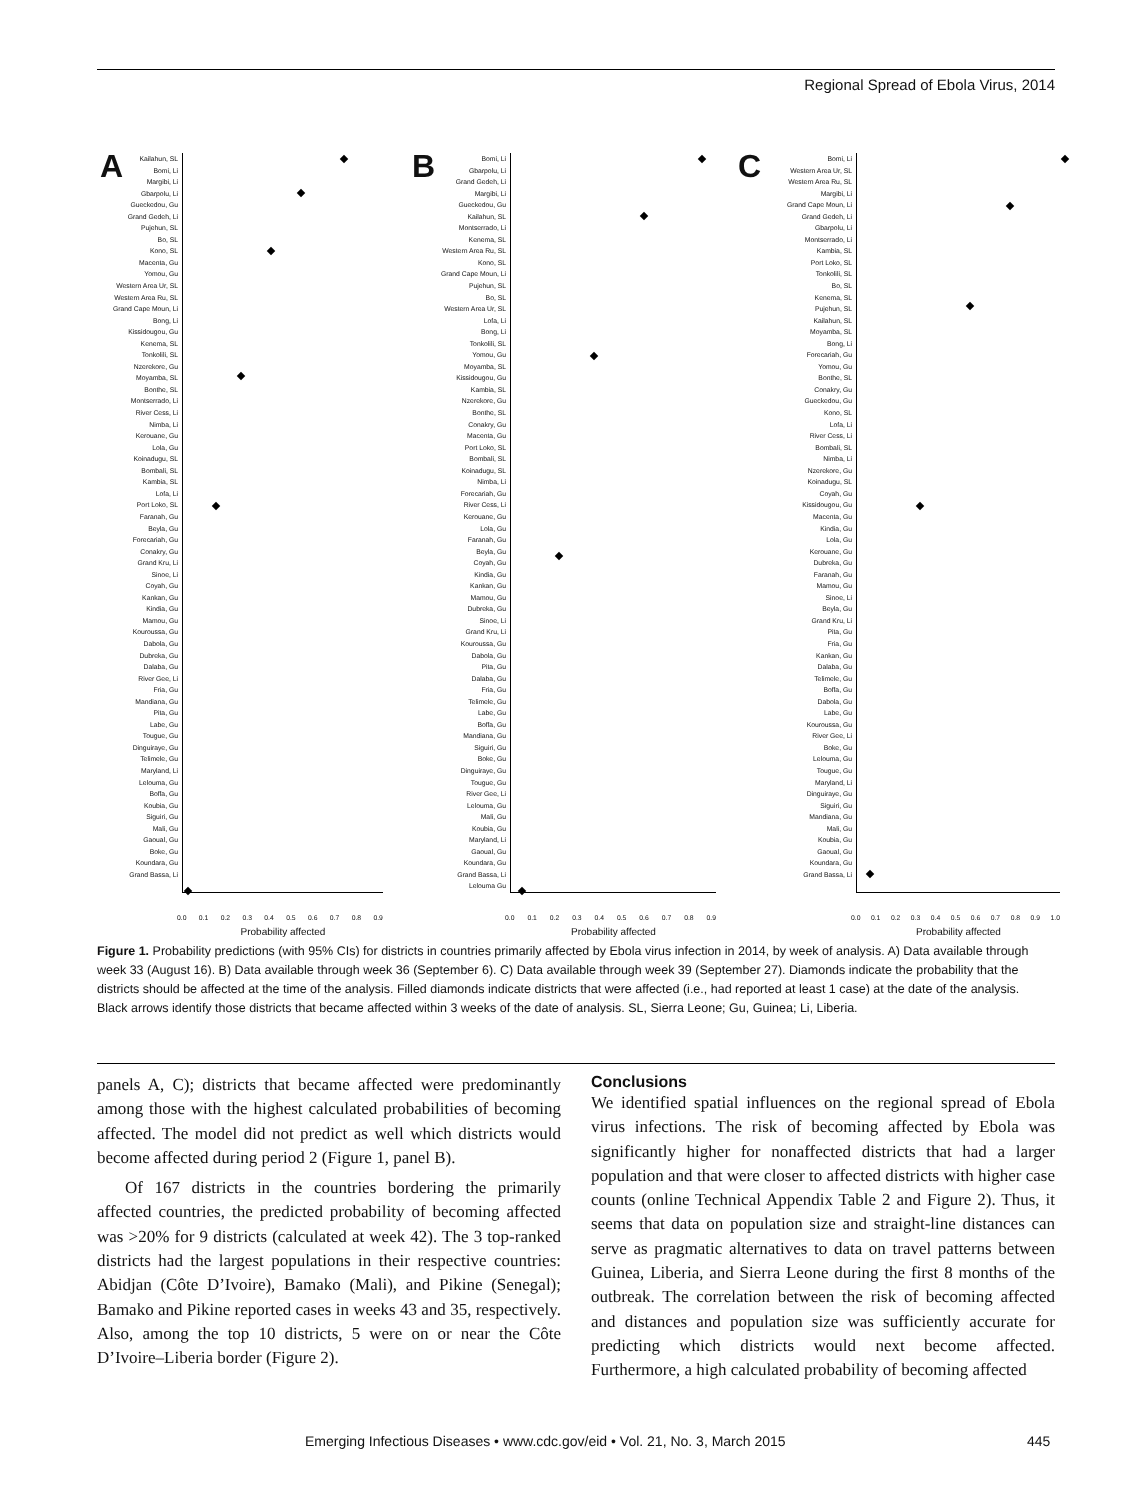Regional Spread of Ebola Virus, 2014
A
Kailahun, SL
Bomi, Li
Margibi, Li
Gbarpolu, Li
Gueckedou, Gu
Grand Gedeh, Li
Pujehun, SL
Bo, SL
Kono, SL
Macenta, Gu
Yomou, Gu
Western Area Ur, SL
Western Area Ru, SL
Grand Cape Moun, Li
Bong, Li
Kissidougou, Gu
Kenema, SL
Tonkolili, SL
Nzerekore, Gu
Moyamba, SL
Bonthe, SL
Montserrado, Li
River Cess, Li
Nimba, Li
Kerouane, Gu
Lola, Gu
Koinadugu, SL
Bombali, SL
Kambia, SL
Lofa, Li
Port Loko, SL
Faranah, Gu
Beyla, Gu
Forecariah, Gu
Conakry, Gu
Grand Kru, Li
Sinoe, Li
Coyah, Gu
Kankan, Gu
Kindia, Gu
Mamou, Gu
Kouroussa, Gu
Dabola, Gu
Dubreka, Gu
Dalaba, Gu
River Gee, Li
Fria, Gu
Mandiana, Gu
Pita, Gu
Labe, Gu
Tougue, Gu
Dinguiraye, Gu
Telimele, Gu
Maryland, Li
Lelouma, Gu
Boffa, Gu
Koubia, Gu
Siguiri, Gu
Mali, Gu
Gaoual, Gu
Boke, Gu
Koundara, Gu
Grand Bassa, Li
0.0 0.1 0.2 0.3 0.4 0.5 0.6 0.7 0.8 0.9
Probability affected
B
Bomi, Li
Gbarpolu, Li
Grand Gedeh, Li
Margibi, Li
Gueckedou, Gu
Kailahun, SL
Montserrado, Li
Kenema, SL
Western Area Ru, SL
Kono, SL
Grand Cape Moun, Li
Pujehun, SL
Bo, SL
Western Area Ur, SL
Lofa, Li
Bong, Li
Tonkolili, SL
Yomou, Gu
Moyamba, SL
Kissidougou, Gu
Kambia, SL
Nzerekore, Gu
Bonthe, SL
Conakry, Gu
Macenta, Gu
Port Loko, SL
Bombali, SL
Koinadugu, SL
Nimba, Li
Forecariah, Gu
River Cess, Li
Kerouane, Gu
Lola, Gu
Faranah, Gu
Beyla, Gu
Coyah, Gu
Kindia, Gu
Kankan, Gu
Mamou, Gu
Dubreka, Gu
Sinoe, Li
Grand Kru, Li
Kouroussa, Gu
Dabola, Gu
Pita, Gu
Dalaba, Gu
Fria, Gu
Telimele, Gu
Labe, Gu
Boffa, Gu
Mandiana, Gu
Siguiri, Gu
Boke, Gu
Dinguiraye, Gu
Tougue, Gu
River Gee, Li
Lelouma, Gu
Mali, Gu
Koubia, Gu
Maryland, Li
Gaoual, Gu
Koundara, Gu
Grand Bassa, Li
Lelouma Gu
0.0 0.1 0.2 0.3 0.4 0.5 0.6 0.7 0.8 0.9
Probability affected
C
Bomi, Li
Western Area Ur, SL
Western Area Ru, SL
Margibi, Li
Grand Cape Moun, Li
Grand Gedeh, Li
Gbarpolu, Li
Montserrado, Li
Kambia, SL
Port Loko, SL
Tonkolili, SL
Bo, SL
Kenema, SL
Pujehun, SL
Kailahun, SL
Moyamba, SL
Bong, Li
Forecariah, Gu
Yomou, Gu
Bonthe, SL
Conakry, Gu
Gueckedou, Gu
Kono, SL
Lofa, Li
River Cess, Li
Bombali, SL
Nimba, Li
Nzerekore, Gu
Koinadugu, SL
Coyah, Gu
Kissidougou, Gu
Macenta, Gu
Kindia, Gu
Lola, Gu
Kerouane, Gu
Dubreka, Gu
Faranah, Gu
Mamou, Gu
Sinoe, Li
Beyla, Gu
Grand Kru, Li
Pita, Gu
Fria, Gu
Kankan, Gu
Dalaba, Gu
Telimele, Gu
Boffa, Gu
Dabola, Gu
Labe, Gu
Kouroussa, Gu
River Gee, Li
Boke, Gu
Lelouma, Gu
Tougue, Gu
Maryland, Li
Dinguiraye, Gu
Siguiri, Gu
Mandiana, Gu
Mali, Gu
Koubia, Gu
Gaoual, Gu
Koundara, Gu
Grand Bassa, Li
0.0 0.1 0.2 0.3 0.4 0.5 0.6 0.7 0.8 0.9 1.0
Probability affected
Figure 1. Probability predictions (with 95% CIs) for districts in countries primarily affected by Ebola virus infection in 2014, by week of analysis. A) Data available through week 33 (August 16). B) Data available through week 36 (September 6). C) Data available through week 39 (September 27). Diamonds indicate the probability that the districts should be affected at the time of the analysis. Filled diamonds indicate districts that were affected (i.e., had reported at least 1 case) at the date of the analysis. Black arrows identify those districts that became affected within 3 weeks of the date of analysis. SL, Sierra Leone; Gu, Guinea; Li, Liberia.
panels A, C); districts that became affected were predominantly among those with the highest calculated probabilities of becoming affected. The model did not predict as well which districts would become affected during period 2 (Figure 1, panel B).
Of 167 districts in the countries bordering the primarily affected countries, the predicted probability of becoming affected was >20% for 9 districts (calculated at week 42). The 3 top-ranked districts had the largest populations in their respective countries: Abidjan (Côte D’Ivoire), Bamako (Mali), and Pikine (Senegal); Bamako and Pikine reported cases in weeks 43 and 35, respectively. Also, among the top 10 districts, 5 were on or near the Côte D’Ivoire–Liberia border (Figure 2).
Conclusions
We identified spatial influences on the regional spread of Ebola virus infections. The risk of becoming affected by Ebola was significantly higher for nonaffected districts that had a larger population and that were closer to affected districts with higher case counts (online Technical Appendix Table 2 and Figure 2). Thus, it seems that data on population size and straight-line distances can serve as pragmatic alternatives to data on travel patterns between Guinea, Liberia, and Sierra Leone during the first 8 months of the outbreak. The correlation between the risk of becoming affected and distances and population size was sufficiently accurate for predicting which districts would next become affected. Furthermore, a high calculated probability of becoming affected
Emerging Infectious Diseases • www.cdc.gov/eid • Vol. 21, No. 3, March 2015 445